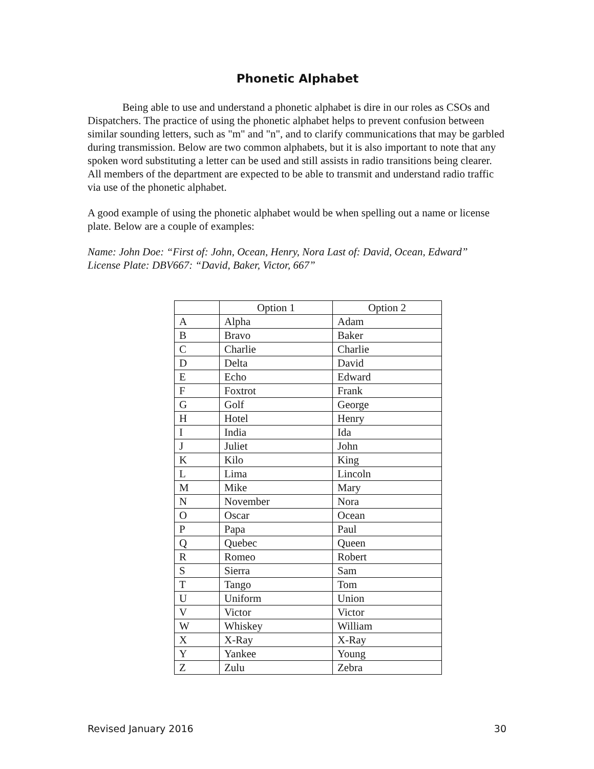Phonetic Alphabet
Being able to use and understand a phonetic alphabet is dire in our roles as CSOs and Dispatchers. The practice of using the phonetic alphabet helps to prevent confusion between similar sounding letters, such as "m" and "n", and to clarify communications that may be garbled during transmission. Below are two common alphabets, but it is also important to note that any spoken word substituting a letter can be used and still assists in radio transitions being clearer. All members of the department are expected to be able to transmit and understand radio traffic via use of the phonetic alphabet.
A good example of using the phonetic alphabet would be when spelling out a name or license plate. Below are a couple of examples:
Name: John Doe: “First of: John, Ocean, Henry, Nora Last of: David, Ocean, Edward”
License Plate: DBV667: “David, Baker, Victor, 667”
| | Option 1 | Option 2 |
| A | Alpha | Adam |
| B | Bravo | Baker |
| C | Charlie | Charlie |
| D | Delta | David |
| E | Echo | Edward |
| F | Foxtrot | Frank |
| G | Golf | George |
| H | Hotel | Henry |
| I | India | Ida |
| J | Juliet | John |
| K | Kilo | King |
| L | Lima | Lincoln |
| M | Mike | Mary |
| N | November | Nora |
| O | Oscar | Ocean |
| P | Papa | Paul |
| Q | Quebec | Queen |
| R | Romeo | Robert |
| S | Sierra | Sam |
| T | Tango | Tom |
| U | Uniform | Union |
| V | Victor | Victor |
| W | Whiskey | William |
| X | X-Ray | X-Ray |
| Y | Yankee | Young |
| Z | Zulu | Zebra |
Revised January 2016 30